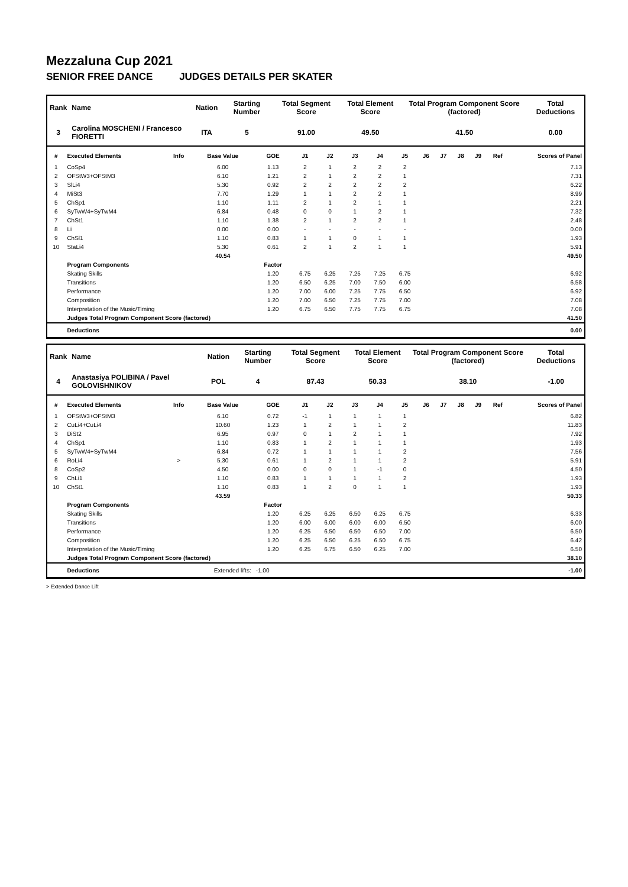Mezzaluna Cup 2021
SENIOR FREE DANCE JUDGES DETAILS PER SKATER
| Rank | Name | Nation | Starting Number | Total Segment Score | Total Element Score | Total Program Component Score (factored) | Total Deductions |
| --- | --- | --- | --- | --- | --- | --- | --- |
| 3 | Carolina MOSCHENI / Francesco FIORETTI | ITA | 5 | 91.00 | 49.50 | 41.50 | 0.00 |
| # | Executed Elements | Info | Base Value | GOE | J1 | J2 | J3 | J4 | J5 | J6 | J7 | J8 | J9 | Ref | Scores of Panel |
| --- | --- | --- | --- | --- | --- | --- | --- | --- | --- | --- | --- | --- | --- | --- | --- |
| 1 | CoSp4 | | 6.00 | 1.13 | 2 | 1 | 2 | 2 | 2 | | | | | | 7.13 |
| 2 | OFStW3+OFStM3 | | 6.10 | 1.21 | 2 | 1 | 2 | 2 | 1 | | | | | | 7.31 |
| 3 | SlLi4 | | 5.30 | 0.92 | 2 | 2 | 2 | 2 | 2 | | | | | | 6.22 |
| 4 | MiSt3 | | 7.70 | 1.29 | 1 | 1 | 2 | 2 | 1 | | | | | | 8.99 |
| 5 | ChSp1 | | 1.10 | 1.11 | 2 | 1 | 2 | 1 | 1 | | | | | | 2.21 |
| 6 | SyTwW4+SyTwM4 | | 6.84 | 0.48 | 0 | 0 | 1 | 2 | 1 | | | | | | 7.32 |
| 7 | ChSt1 | | 1.10 | 1.38 | 2 | 1 | 2 | 2 | 1 | | | | | | 2.48 |
| 8 | Li | | 0.00 | 0.00 | - | - | - | - | - | | | | | | 0.00 |
| 9 | ChSl1 | | 1.10 | 0.83 | 1 | 1 | 0 | 1 | 1 | | | | | | 1.93 |
| 10 | StaLi4 | | 5.30 | 0.61 | 2 | 1 | 2 | 1 | 1 | | | | | | 5.91 |
| | | | 40.54 | | | | | | | | | | | | 49.50 |
| | Program Components | | | Factor | | | | | | | | | | | |
| | Skating Skills | | | 1.20 | 6.75 | 6.25 | 7.25 | 7.25 | 6.75 | | | | | | 6.92 |
| | Transitions | | | 1.20 | 6.50 | 6.25 | 7.00 | 7.50 | 6.00 | | | | | | 6.58 |
| | Performance | | | 1.20 | 7.00 | 6.00 | 7.25 | 7.75 | 6.50 | | | | | | 6.92 |
| | Composition | | | 1.20 | 7.00 | 6.50 | 7.25 | 7.75 | 7.00 | | | | | | 7.08 |
| | Interpretation of the Music/Timing | | | 1.20 | 6.75 | 6.50 | 7.75 | 7.75 | 6.75 | | | | | | 7.08 |
| | Judges Total Program Component Score (factored) | | | | | | | | | | | | | | 41.50 |
| | Deductions | | | | | | | | | | | | | | 0.00 |
| Rank | Name | Nation | Starting Number | Total Segment Score | Total Element Score | Total Program Component Score (factored) | Total Deductions |
| --- | --- | --- | --- | --- | --- | --- | --- |
| 4 | Anastasiya POLIBINA / Pavel GOLOVISHNIKOV | POL | 4 | 87.43 | 50.33 | 38.10 | -1.00 |
| # | Executed Elements | Info | Base Value | GOE | J1 | J2 | J3 | J4 | J5 | J6 | J7 | J8 | J9 | Ref | Scores of Panel |
| --- | --- | --- | --- | --- | --- | --- | --- | --- | --- | --- | --- | --- | --- | --- | --- |
| 1 | OFStW3+OFStM3 | | 6.10 | 0.72 | -1 | 1 | 1 | 1 | 1 | | | | | | 6.82 |
| 2 | CuLi4+CuLi4 | | 10.60 | 1.23 | 1 | 2 | 1 | 1 | 2 | | | | | | 11.83 |
| 3 | DiSt2 | | 6.95 | 0.97 | 0 | 1 | 2 | 1 | 1 | | | | | | 7.92 |
| 4 | ChSp1 | | 1.10 | 0.83 | 1 | 2 | 1 | 1 | 1 | | | | | | 1.93 |
| 5 | SyTwW4+SyTwM4 | | 6.84 | 0.72 | 1 | 1 | 1 | 1 | 2 | | | | | | 7.56 |
| 6 | RoLi4 | > | 5.30 | 0.61 | 1 | 2 | 1 | 1 | 2 | | | | | | 5.91 |
| 8 | CoSp2 | | 4.50 | 0.00 | 0 | 0 | 1 | -1 | 0 | | | | | | 4.50 |
| 9 | ChLi1 | | 1.10 | 0.83 | 1 | 1 | 1 | 1 | 2 | | | | | | 1.93 |
| 10 | ChSt1 | | 1.10 | 0.83 | 1 | 2 | 0 | 1 | 1 | | | | | | 1.93 |
| | | | 43.59 | | | | | | | | | | | | 50.33 |
| | Program Components | | | Factor | | | | | | | | | | | |
| | Skating Skills | | | 1.20 | 6.25 | 6.25 | 6.50 | 6.25 | 6.75 | | | | | | 6.33 |
| | Transitions | | | 1.20 | 6.00 | 6.00 | 6.00 | 6.00 | 6.50 | | | | | | 6.00 |
| | Performance | | | 1.20 | 6.25 | 6.50 | 6.50 | 6.50 | 7.00 | | | | | | 6.50 |
| | Composition | | | 1.20 | 6.25 | 6.50 | 6.25 | 6.50 | 6.75 | | | | | | 6.42 |
| | Interpretation of the Music/Timing | | | 1.20 | 6.25 | 6.75 | 6.50 | 6.25 | 7.00 | | | | | | 6.50 |
| | Judges Total Program Component Score (factored) | | | | | | | | | | | | | | 38.10 |
| | Deductions | Extended lifts: | | -1.00 | | | | | | | | | | | -1.00 |
> Extended Dance Lift